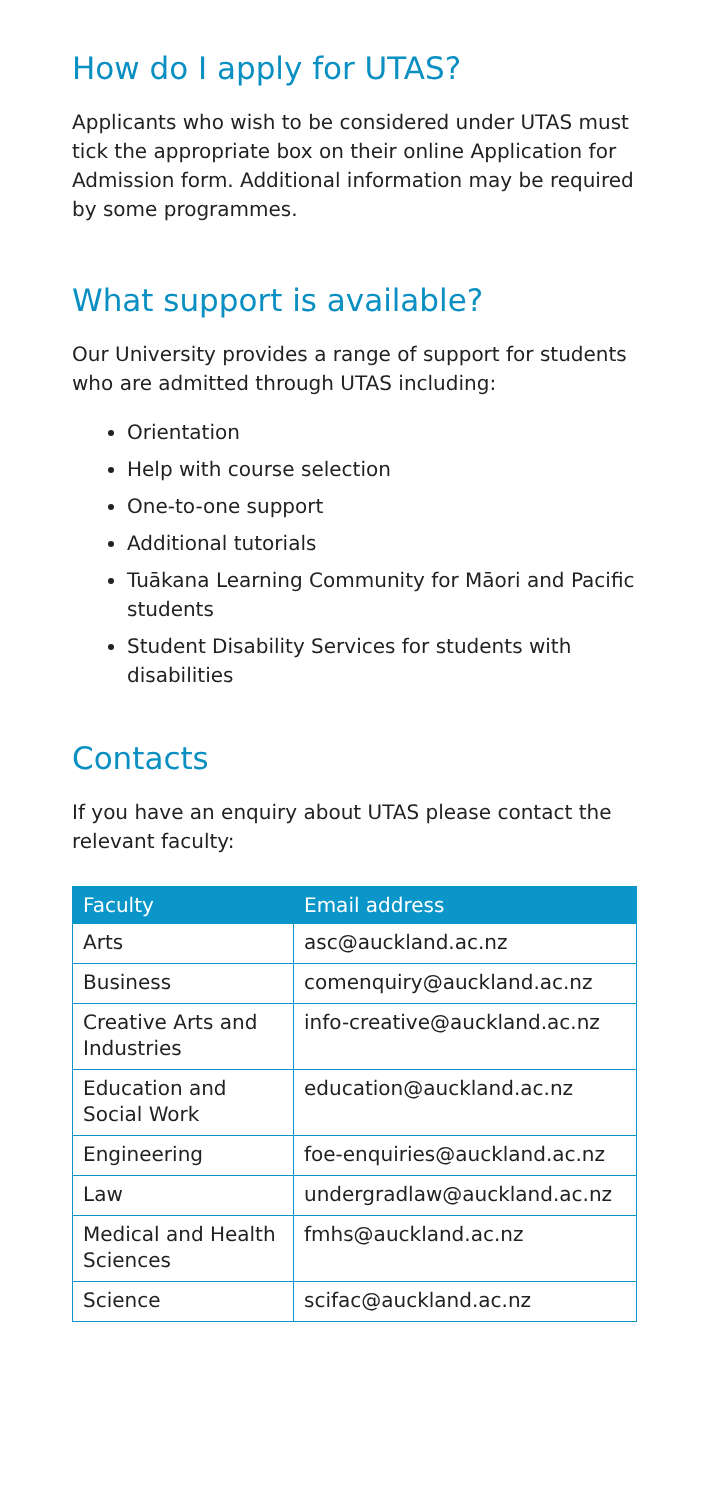How do I apply for UTAS?
Applicants who wish to be considered under UTAS must tick the appropriate box on their online Application for Admission form. Additional information may be required by some programmes.
What support is available?
Our University provides a range of support for students who are admitted through UTAS including:
Orientation
Help with course selection
One-to-one support
Additional tutorials
Tuākana Learning Community for Māori and Pacific students
Student Disability Services for students with disabilities
Contacts
If you have an enquiry about UTAS please contact the relevant faculty:
| Faculty | Email address |
| --- | --- |
| Arts | asc@auckland.ac.nz |
| Business | comenquiry@auckland.ac.nz |
| Creative Arts and Industries | info-creative@auckland.ac.nz |
| Education and Social Work | education@auckland.ac.nz |
| Engineering | foe-enquiries@auckland.ac.nz |
| Law | undergradlaw@auckland.ac.nz |
| Medical and Health Sciences | fmhs@auckland.ac.nz |
| Science | scifac@auckland.ac.nz |